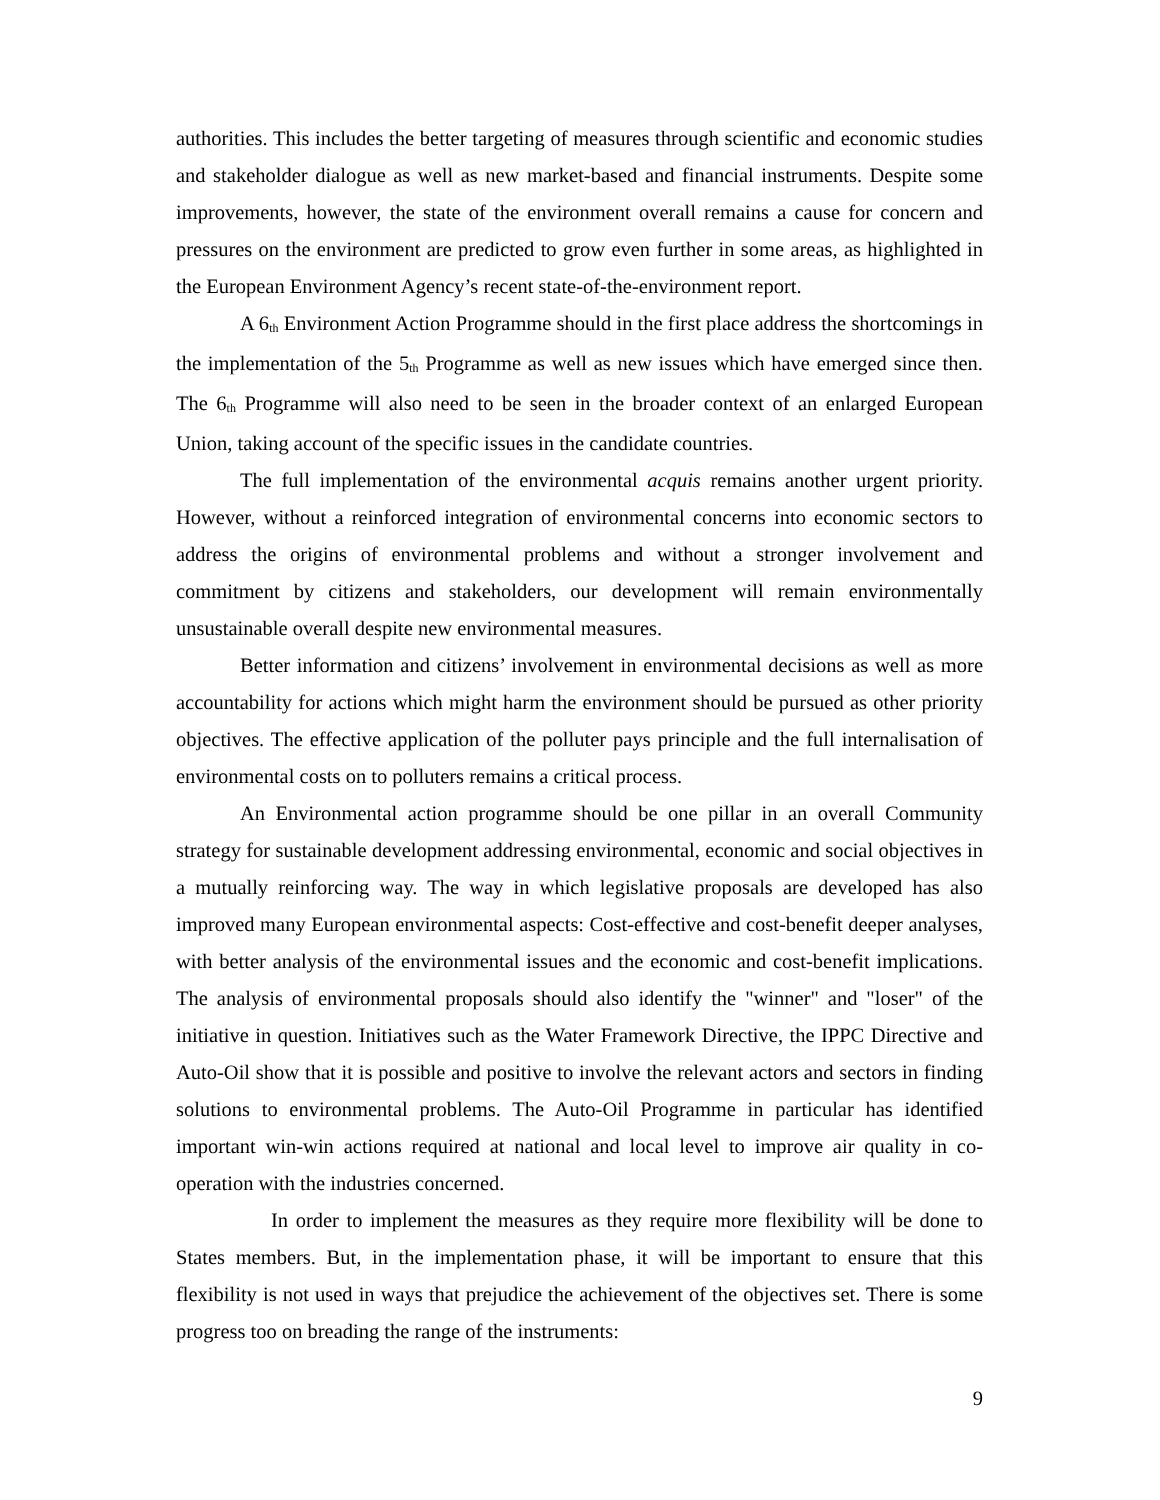authorities. This includes the better targeting of measures through scientific and economic studies and stakeholder dialogue as well as new market-based and financial instruments. Despite some improvements, however, the state of the environment overall remains a cause for concern and pressures on the environment are predicted to grow even further in some areas, as highlighted in the European Environment Agency’s recent state-of-the-environment report.
A 6<sup>th</sup> Environment Action Programme should in the first place address the shortcomings in the implementation of the 5<sup>th</sup> Programme as well as new issues which have emerged since then. The 6<sup>th</sup> Programme will also need to be seen in the broader context of an enlarged European Union, taking account of the specific issues in the candidate countries.
The full implementation of the environmental acquis remains another urgent priority. However, without a reinforced integration of environmental concerns into economic sectors to address the origins of environmental problems and without a stronger involvement and commitment by citizens and stakeholders, our development will remain environmentally unsustainable overall despite new environmental measures.
Better information and citizens’ involvement in environmental decisions as well as more accountability for actions which might harm the environment should be pursued as other priority objectives. The effective application of the polluter pays principle and the full internalisation of environmental costs on to polluters remains a critical process.
An Environmental action programme should be one pillar in an overall Community strategy for sustainable development addressing environmental, economic and social objectives in a mutually reinforcing way. The way in which legislative proposals are developed has also improved many European environmental aspects: Cost-effective and cost-benefit deeper analyses, with better analysis of the environmental issues and the economic and cost-benefit implications. The analysis of environmental proposals should also identify the "winner" and "loser" of the initiative in question. Initiatives such as the Water Framework Directive, the IPPC Directive and Auto-Oil show that it is possible and positive to involve the relevant actors and sectors in finding solutions to environmental problems. The Auto-Oil Programme in particular has identified important win-win actions required at national and local level to improve air quality in co-operation with the industries concerned.
In order to implement the measures as they require more flexibility will be done to States members. But, in the implementation phase, it will be important to ensure that this flexibility is not used in ways that prejudice the achievement of the objectives set. There is some progress too on breading the range of the instruments:
9